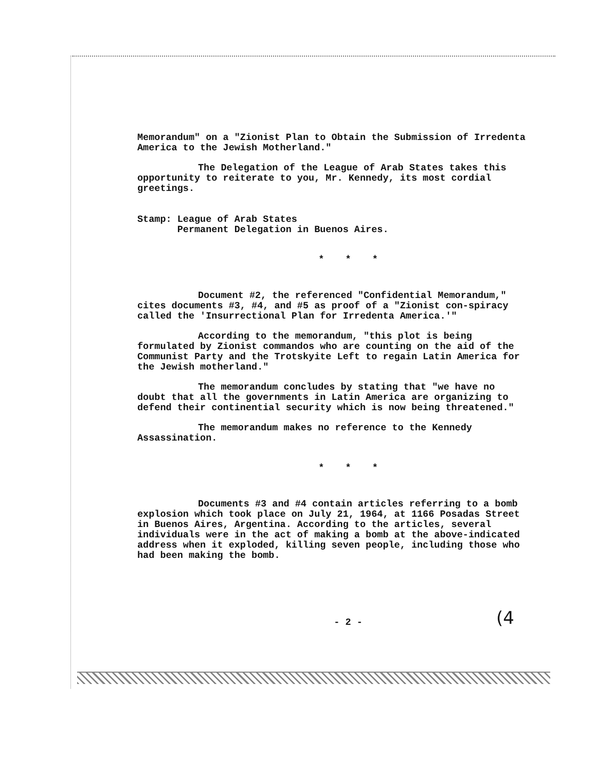Memorandum" on a "Zionist Plan to Obtain the Submission of Irredenta America to the Jewish Motherland."
The Delegation of the League of Arab States takes this opportunity to reiterate to you, Mr. Kennedy, its most cordial greetings.
Stamp: League of Arab States
Permanent Delegation in Buenos Aires.
* * *
Document #2, the referenced "Confidential Memorandum," cites documents #3, #4, and #5 as proof of a "Zionist con-spiracy called the 'Insurrectional Plan for Irredenta America.'"
According to the memorandum, "this plot is being formulated by Zionist commandos who are counting on the aid of the Communist Party and the Trotskyite Left to regain Latin America for the Jewish motherland."
The memorandum concludes by stating that "we have no doubt that all the governments in Latin America are organizing to defend their continential security which is now being threatened."
The memorandum makes no reference to the Kennedy Assassination.
* * *
Documents #3 and #4 contain articles referring to a bomb explosion which took place on July 21, 1964, at 1166 Posadas Street in Buenos Aires, Argentina. According to the articles, several individuals were in the act of making a bomb at the above-indicated address when it exploded, killing seven people, including those who had been making the bomb.
- 2 -
(4